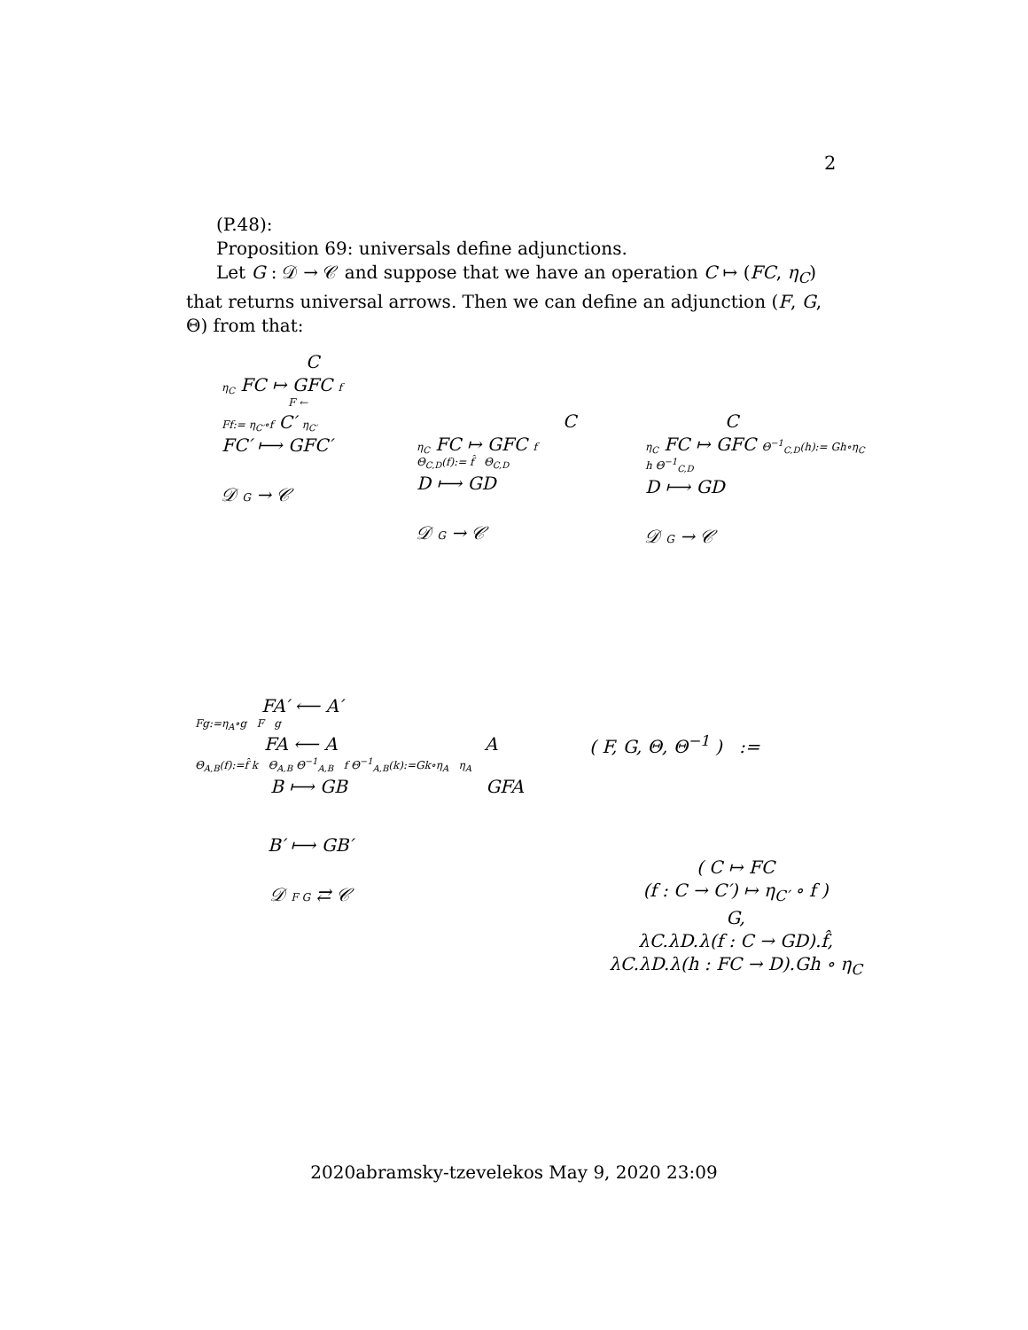2
(P.48):
Proposition 69: universals define adjunctions.
Let G : 𝒟 → 𝒞 and suppose that we have an operation C ↦ (FC, η<sub>C</sub>) that returns universal arrows. Then we can define an adjunction (F, G, Θ) from that:
C
η<sub>C</sub> FC ↦ GFC f
F ←
Ff:= η<sub>C′</sub>∘f C′ η<sub>C′</sub>
FC′ ⟼ GFC′
𝒟 G → 𝒞
C
η<sub>C</sub> FC ↦ GFC f
Θ<sub>C,D</sub>(f):= f̂ Θ<sub>C,D</sub>
D ⟼ GD
𝒟 G → 𝒞
C
η<sub>C</sub> FC ↦ GFC Θ<sup>−1</sup><sub>C,D</sub>(h):= Gh∘η<sub>C</sub>
h Θ<sup>−1</sup><sub>C,D</sub>
D ⟼ GD
𝒟 G → 𝒞
FA′ ⟵ A′
Fg:=η<sub>A</sub>∘g F g
FA ⟵ A A
Θ<sub>A,B</sub>(f):=f̂ k Θ<sub>A,B</sub> Θ<sup>−1</sup><sub>A,B</sub> f Θ<sup>−1</sup><sub>A,B</sub>(k):=Gk∘η<sub>A</sub> η<sub>A</sub>
B ⟼ GB GFA
B′ ⟼ GB′
𝒟 F G ⇄ 𝒞
( F, G, Θ, Θ<sup>−1</sup> ) :=
( C ↦ FC
(f : C → C′) ↦ η<sub>C′</sub> ∘ f )
G,
λC.λD.λ(f : C → GD).f̂,
λC.λD.λ(h : FC → D).Gh ∘ η<sub>C</sub>
2020abramsky-tzevelekos May 9, 2020 23:09